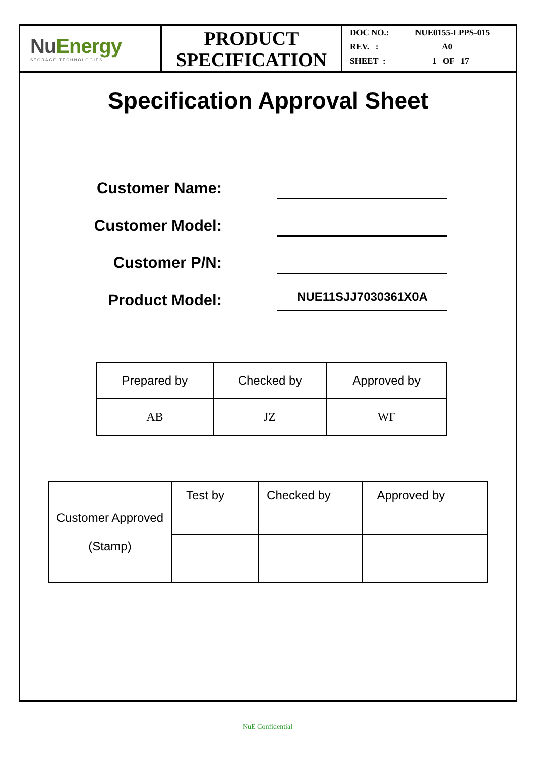NuEnergy
STORAGE TECHNOLOGIES
PRODUCT
SPECIFICATION
DOC NO.: NUE0155-LPPS-015
REV. : A0
SHEET : 1 OF 17
Specification Approval Sheet
Customer Name:
Customer Model:
Customer P/N:
Product Model:
NUE11SJJ7030361X0A
| Prepared by | Checked by | Approved by |
| AB | JZ | WF |
| Customer Approved (Stamp) | Test by | Checked by | Approved by |
NuE Confidential